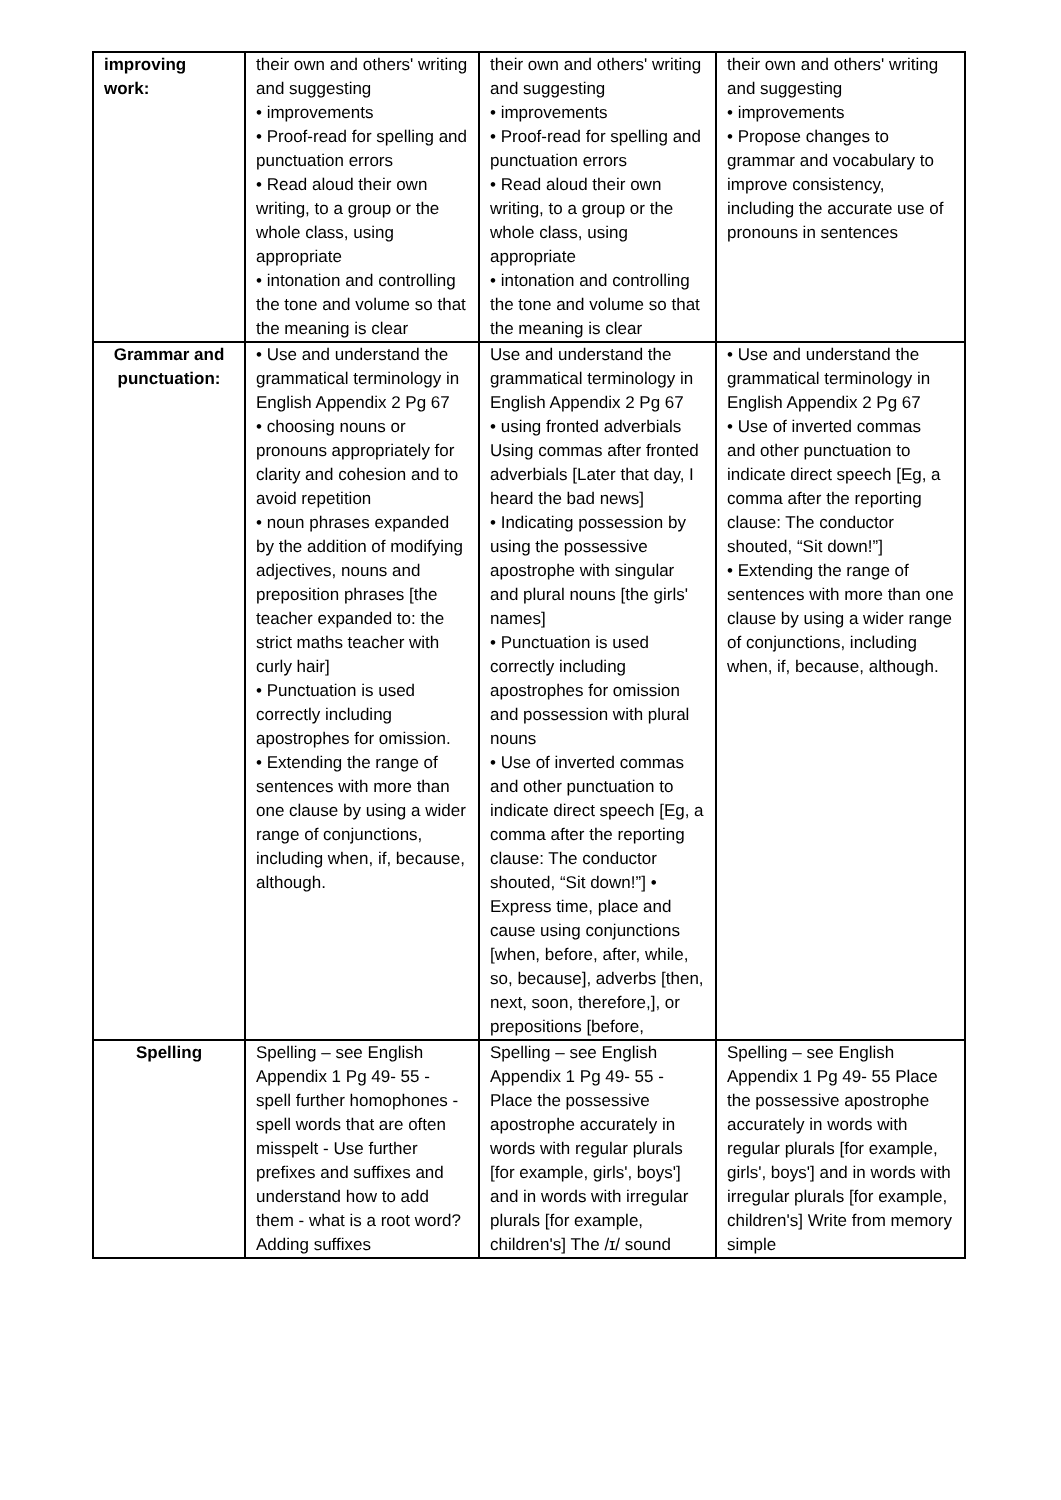| improving work: | their own and others' writing and suggesting • improvements • Proof-read for spelling and punctuation errors • Read aloud their own writing, to a group or the whole class, using appropriate • intonation and controlling the tone and volume so that the meaning is clear | their own and others' writing and suggesting • improvements • Proof-read for spelling and punctuation errors • Read aloud their own writing, to a group or the whole class, using appropriate • intonation and controlling the tone and volume so that the meaning is clear | their own and others' writing and suggesting • improvements • Propose changes to grammar and vocabulary to improve consistency, including the accurate use of pronouns in sentences |
| Grammar and punctuation: | • Use and understand the grammatical terminology in English Appendix 2 Pg 67 • choosing nouns or pronouns appropriately for clarity and cohesion and to avoid repetition • noun phrases expanded by the addition of modifying adjectives, nouns and preposition phrases [the teacher expanded to: the strict maths teacher with curly hair] • Punctuation is used correctly including apostrophes for omission. • Extending the range of sentences with more than one clause by using a wider range of conjunctions, including when, if, because, although. | Use and understand the grammatical terminology in English Appendix 2 Pg 67 • using fronted adverbials Using commas after fronted adverbials [Later that day, I heard the bad news] • Indicating possession by using the possessive apostrophe with singular and plural nouns [the girls' names] • Punctuation is used correctly including apostrophes for omission and possession with plural nouns • Use of inverted commas and other punctuation to indicate direct speech [Eg, a comma after the reporting clause: The conductor shouted, “Sit down!”] • Express time, place and cause using conjunctions [when, before, after, while, so, because], adverbs [then, next, soon, therefore,], or prepositions [before, | • Use and understand the grammatical terminology in English Appendix 2 Pg 67 • Use of inverted commas and other punctuation to indicate direct speech [Eg, a comma after the reporting clause: The conductor shouted, “Sit down!”] • Extending the range of sentences with more than one clause by using a wider range of conjunctions, including when, if, because, although. |
| Spelling | Spelling – see English Appendix 1 Pg 49- 55 - spell further homophones - spell words that are often misspelt - Use further prefixes and suffixes and understand how to add them - what is a root word? Adding suffixes | Spelling – see English Appendix 1 Pg 49- 55 - Place the possessive apostrophe accurately in words with regular plurals [for example, girls', boys'] and in words with irregular plurals [for example, children's] The /ɪ/ sound | Spelling – see English Appendix 1 Pg 49- 55 Place the possessive apostrophe accurately in words with regular plurals [for example, girls', boys'] and in words with irregular plurals [for example, children's] Write from memory simple |